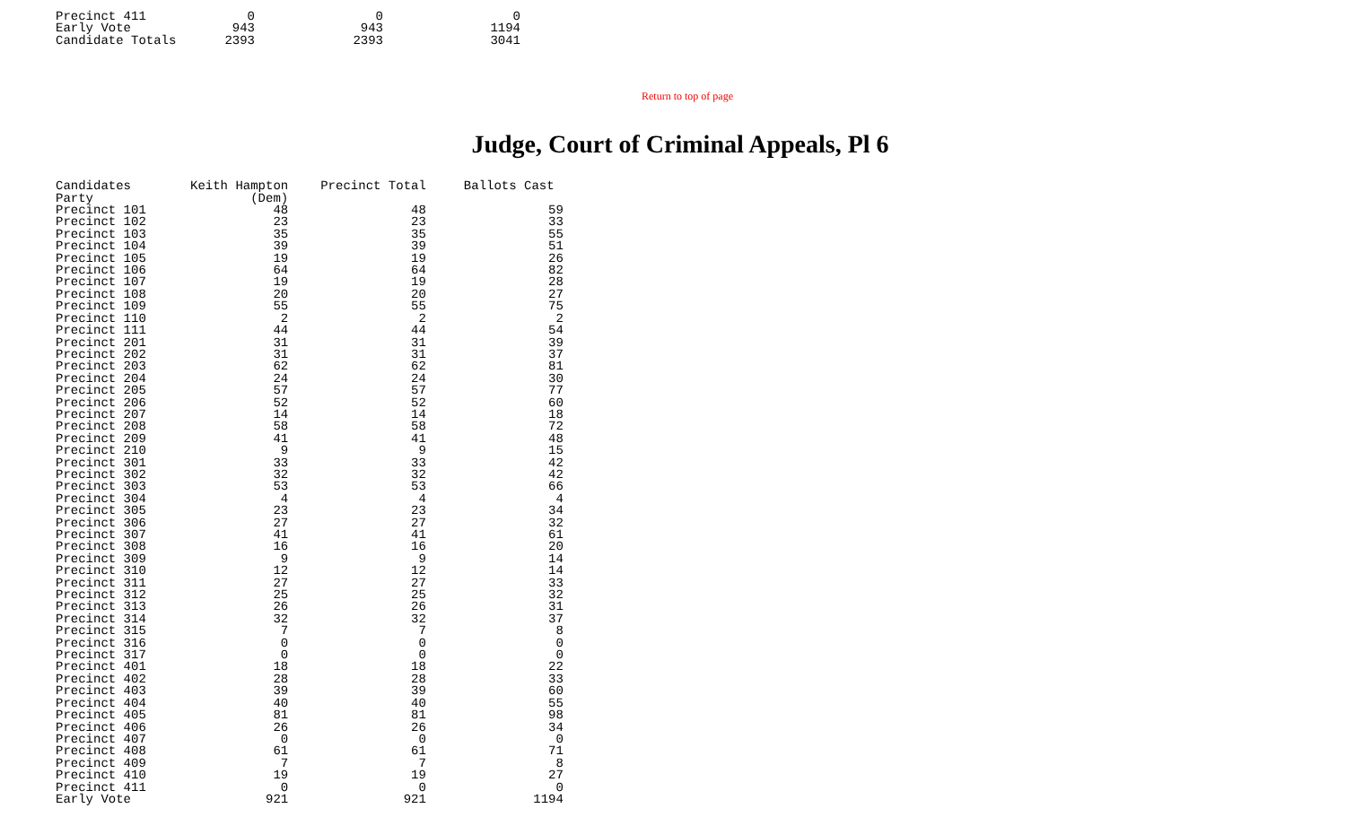| Precinct 411 | 0 | 0 | 0 |
| Early Vote | 943 | 943 | 1194 |
| Candidate Totals | 2393 | 2393 | 3041 |
Return to top of page
Judge, Court of Criminal Appeals, Pl 6
| Candidates | Keith Hampton | Precinct Total | Ballots Cast |
| --- | --- | --- | --- |
| Party | (Dem) | | |
| Precinct 101 | 48 | 48 | 59 |
| Precinct 102 | 23 | 23 | 33 |
| Precinct 103 | 35 | 35 | 55 |
| Precinct 104 | 39 | 39 | 51 |
| Precinct 105 | 19 | 19 | 26 |
| Precinct 106 | 64 | 64 | 82 |
| Precinct 107 | 19 | 19 | 28 |
| Precinct 108 | 20 | 20 | 27 |
| Precinct 109 | 55 | 55 | 75 |
| Precinct 110 | 2 | 2 | 2 |
| Precinct 111 | 44 | 44 | 54 |
| Precinct 201 | 31 | 31 | 39 |
| Precinct 202 | 31 | 31 | 37 |
| Precinct 203 | 62 | 62 | 81 |
| Precinct 204 | 24 | 24 | 30 |
| Precinct 205 | 57 | 57 | 77 |
| Precinct 206 | 52 | 52 | 60 |
| Precinct 207 | 14 | 14 | 18 |
| Precinct 208 | 58 | 58 | 72 |
| Precinct 209 | 41 | 41 | 48 |
| Precinct 210 | 9 | 9 | 15 |
| Precinct 301 | 33 | 33 | 42 |
| Precinct 302 | 32 | 32 | 42 |
| Precinct 303 | 53 | 53 | 66 |
| Precinct 304 | 4 | 4 | 4 |
| Precinct 305 | 23 | 23 | 34 |
| Precinct 306 | 27 | 27 | 32 |
| Precinct 307 | 41 | 41 | 61 |
| Precinct 308 | 16 | 16 | 20 |
| Precinct 309 | 9 | 9 | 14 |
| Precinct 310 | 12 | 12 | 14 |
| Precinct 311 | 27 | 27 | 33 |
| Precinct 312 | 25 | 25 | 32 |
| Precinct 313 | 26 | 26 | 31 |
| Precinct 314 | 32 | 32 | 37 |
| Precinct 315 | 7 | 7 | 8 |
| Precinct 316 | 0 | 0 | 0 |
| Precinct 317 | 0 | 0 | 0 |
| Precinct 401 | 18 | 18 | 22 |
| Precinct 402 | 28 | 28 | 33 |
| Precinct 403 | 39 | 39 | 60 |
| Precinct 404 | 40 | 40 | 55 |
| Precinct 405 | 81 | 81 | 98 |
| Precinct 406 | 26 | 26 | 34 |
| Precinct 407 | 0 | 0 | 0 |
| Precinct 408 | 61 | 61 | 71 |
| Precinct 409 | 7 | 7 | 8 |
| Precinct 410 | 19 | 19 | 27 |
| Precinct 411 | 0 | 0 | 0 |
| Early Vote | 921 | 921 | 1194 |